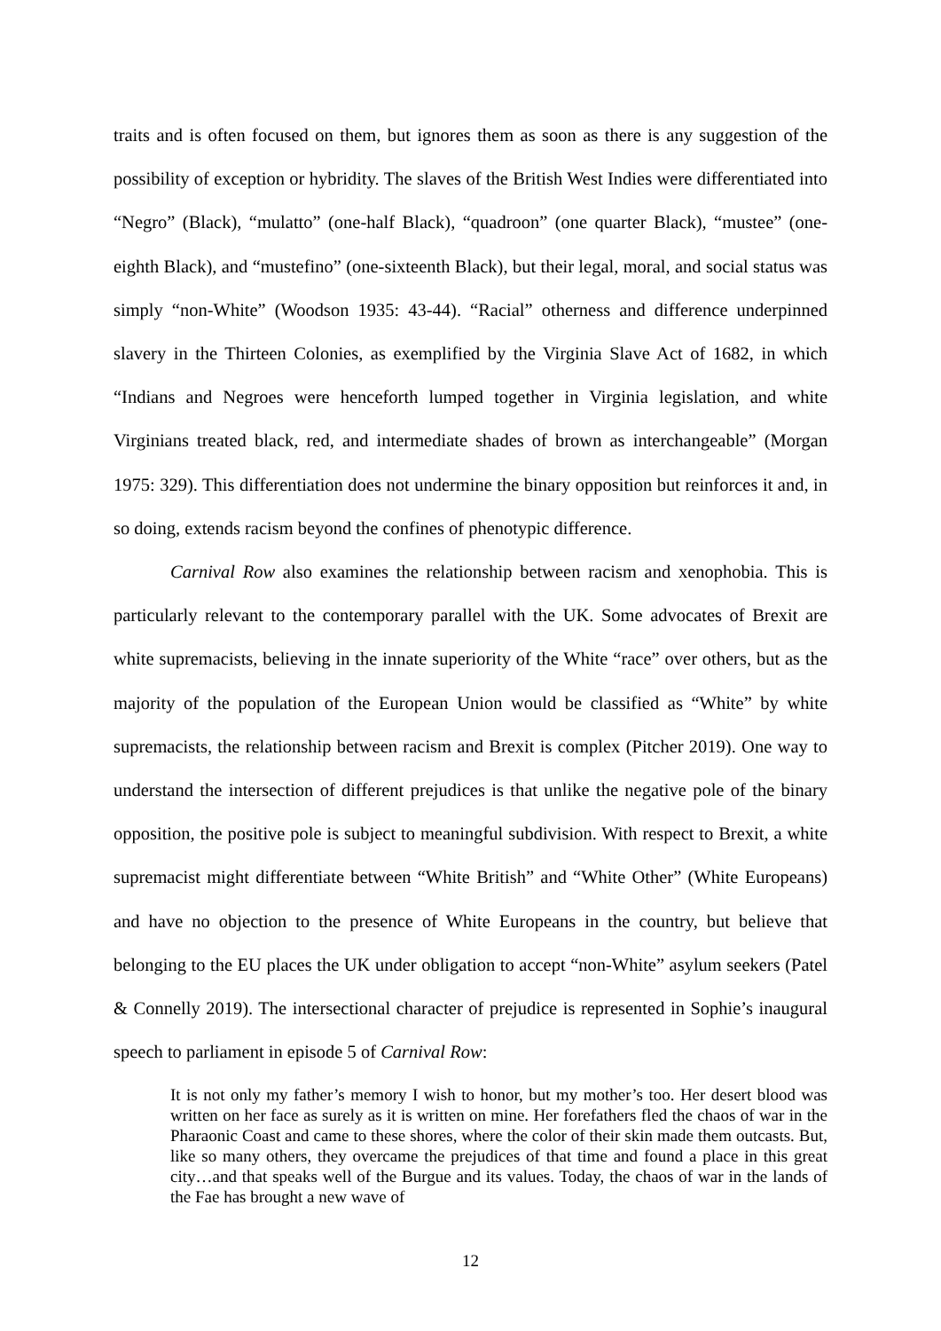traits and is often focused on them, but ignores them as soon as there is any suggestion of the possibility of exception or hybridity. The slaves of the British West Indies were differentiated into “Negro” (Black), “mulatto” (one-half Black), “quadroon” (one quarter Black), “mustee” (one-eighth Black), and “mustefino” (one-sixteenth Black), but their legal, moral, and social status was simply “non-White” (Woodson 1935: 43-44). “Racial” otherness and difference underpinned slavery in the Thirteen Colonies, as exemplified by the Virginia Slave Act of 1682, in which “Indians and Negroes were henceforth lumped together in Virginia legislation, and white Virginians treated black, red, and intermediate shades of brown as interchangeable” (Morgan 1975: 329). This differentiation does not undermine the binary opposition but reinforces it and, in so doing, extends racism beyond the confines of phenotypic difference.
Carnival Row also examines the relationship between racism and xenophobia. This is particularly relevant to the contemporary parallel with the UK. Some advocates of Brexit are white supremacists, believing in the innate superiority of the White “race” over others, but as the majority of the population of the European Union would be classified as “White” by white supremacists, the relationship between racism and Brexit is complex (Pitcher 2019). One way to understand the intersection of different prejudices is that unlike the negative pole of the binary opposition, the positive pole is subject to meaningful subdivision. With respect to Brexit, a white supremacist might differentiate between “White British” and “White Other” (White Europeans) and have no objection to the presence of White Europeans in the country, but believe that belonging to the EU places the UK under obligation to accept “non-White” asylum seekers (Patel & Connelly 2019). The intersectional character of prejudice is represented in Sophie’s inaugural speech to parliament in episode 5 of Carnival Row:
It is not only my father’s memory I wish to honor, but my mother’s too. Her desert blood was written on her face as surely as it is written on mine. Her forefathers fled the chaos of war in the Pharaonic Coast and came to these shores, where the color of their skin made them outcasts. But, like so many others, they overcame the prejudices of that time and found a place in this great city…and that speaks well of the Burgue and its values. Today, the chaos of war in the lands of the Fae has brought a new wave of
12